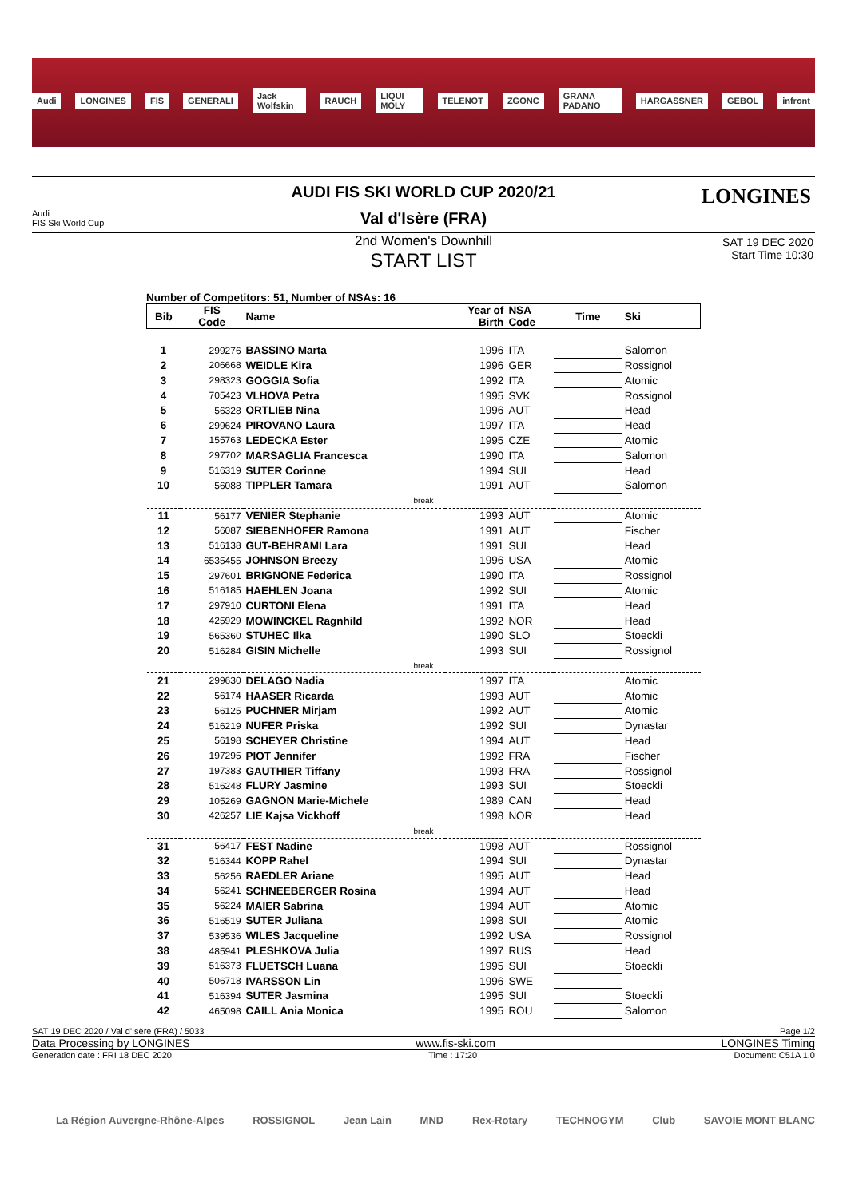Audi LONGINES FIS GENERALI Jack Wolfskin RAUCH LIQUI MOLY TELENOT ZGONC GRANA PADANO HARGASSNER GEBOL infront
Audi
FIS Ski World Cup
LONGINES
AUDI FIS SKI WORLD CUP 2020/21
Val d'Isère (FRA)
2nd Women's Downhill
SAT 19 DEC 2020
Start Time 10:30
START LIST
Number of Competitors: 51, Number of NSAs: 16
| Bib | FIS Code | Name | Year of Birth | NSA Code | Time | Ski |
| --- | --- | --- | --- | --- | --- | --- |
| 1 | 299276 | BASSINO Marta | 1996 | ITA | | Salomon |
| 2 | 206668 | WEIDLE Kira | 1996 | GER | | Rossignol |
| 3 | 298323 | GOGGIA Sofia | 1992 | ITA | | Atomic |
| 4 | 705423 | VLHOVA Petra | 1995 | SVK | | Rossignol |
| 5 | 56328 | ORTLIEB Nina | 1996 | AUT | | Head |
| 6 | 299624 | PIROVANO Laura | 1997 | ITA | | Head |
| 7 | 155763 | LEDECKA Ester | 1995 | CZE | | Atomic |
| 8 | 297702 | MARSAGLIA Francesca | 1990 | ITA | | Salomon |
| 9 | 516319 | SUTER Corinne | 1994 | SUI | | Head |
| 10 | 56088 | TIPPLER Tamara | 1991 | AUT | | Salomon |
| break | | | | | | |
| 11 | 56177 | VENIER Stephanie | 1993 | AUT | | Atomic |
| 12 | 56087 | SIEBENHOFER Ramona | 1991 | AUT | | Fischer |
| 13 | 516138 | GUT-BEHRAMI Lara | 1991 | SUI | | Head |
| 14 | 6535455 | JOHNSON Breezy | 1996 | USA | | Atomic |
| 15 | 297601 | BRIGNONE Federica | 1990 | ITA | | Rossignol |
| 16 | 516185 | HAEHLEN Joana | 1992 | SUI | | Atomic |
| 17 | 297910 | CURTONI Elena | 1991 | ITA | | Head |
| 18 | 425929 | MOWINCKEL Ragnhild | 1992 | NOR | | Head |
| 19 | 565360 | STUHEC Ilka | 1990 | SLO | | Stoeckli |
| 20 | 516284 | GISIN Michelle | 1993 | SUI | | Rossignol |
| break | | | | | | |
| 21 | 299630 | DELAGO Nadia | 1997 | ITA | | Atomic |
| 22 | 56174 | HAASER Ricarda | 1993 | AUT | | Atomic |
| 23 | 56125 | PUCHNER Mirjam | 1992 | AUT | | Atomic |
| 24 | 516219 | NUFER Priska | 1992 | SUI | | Dynastar |
| 25 | 56198 | SCHEYER Christine | 1994 | AUT | | Head |
| 26 | 197295 | PIOT Jennifer | 1992 | FRA | | Fischer |
| 27 | 197383 | GAUTHIER Tiffany | 1993 | FRA | | Rossignol |
| 28 | 516248 | FLURY Jasmine | 1993 | SUI | | Stoeckli |
| 29 | 105269 | GAGNON Marie-Michele | 1989 | CAN | | Head |
| 30 | 426257 | LIE Kajsa Vickhoff | 1998 | NOR | | Head |
| break | | | | | | |
| 31 | 56417 | FEST Nadine | 1998 | AUT | | Rossignol |
| 32 | 516344 | KOPP Rahel | 1994 | SUI | | Dynastar |
| 33 | 56256 | RAEDLER Ariane | 1995 | AUT | | Head |
| 34 | 56241 | SCHNEEBERGER Rosina | 1994 | AUT | | Head |
| 35 | 56224 | MAIER Sabrina | 1994 | AUT | | Atomic |
| 36 | 516519 | SUTER Juliana | 1998 | SUI | | Atomic |
| 37 | 539536 | WILES Jacqueline | 1992 | USA | | Rossignol |
| 38 | 485941 | PLESHKOVA Julia | 1997 | RUS | | Head |
| 39 | 516373 | FLUETSCH Luana | 1995 | SUI | | Stoeckli |
| 40 | 506718 | IVARSSON Lin | 1996 | SWE | | |
| 41 | 516394 | SUTER Jasmina | 1995 | SUI | | Stoeckli |
| 42 | 465098 | CAILL Ania Monica | 1995 | ROU | | Salomon |
SAT 19 DEC 2020 / Val d'Isère (FRA) / 5033 Page 1/2
Data Processing by LONGINES www.fis-ski.com LONGINES Timing
Generation date : FRI 18 DEC 2020 Time : 17:20 Document: C51A 1.0
La Région Auvergne-Rhône-Alpes ROSSIGNOL Jean Lain MND Rex-Rotary TECHNOGYM Club SAVOIE MONT BLANC